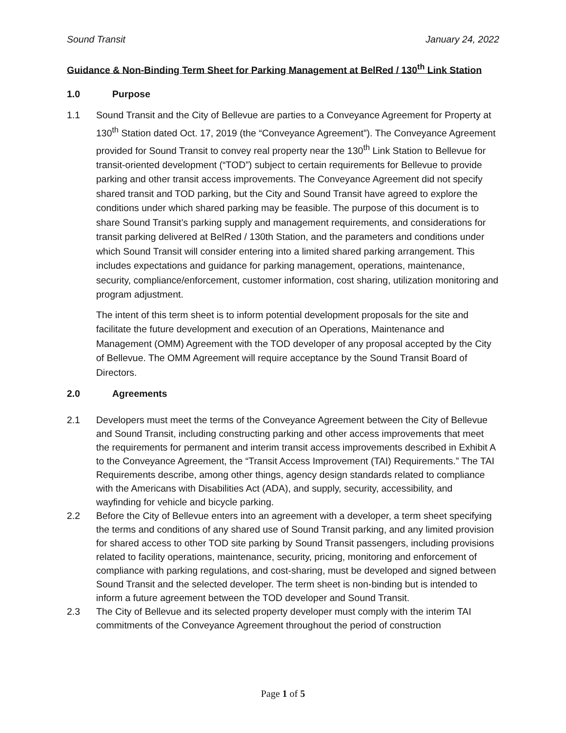Sound Transit January 24, 2022
Guidance & Non-Binding Term Sheet for Parking Management at BelRed / 130<sup>th</sup> Link Station
1.0 Purpose
1.1 Sound Transit and the City of Bellevue are parties to a Conveyance Agreement for Property at 130<sup>th</sup> Station dated Oct. 17, 2019 (the “Conveyance Agreement”). The Conveyance Agreement provided for Sound Transit to convey real property near the 130<sup>th</sup> Link Station to Bellevue for transit-oriented development (“TOD”) subject to certain requirements for Bellevue to provide parking and other transit access improvements. The Conveyance Agreement did not specify shared transit and TOD parking, but the City and Sound Transit have agreed to explore the conditions under which shared parking may be feasible. The purpose of this document is to share Sound Transit’s parking supply and management requirements, and considerations for transit parking delivered at BelRed / 130th Station, and the parameters and conditions under which Sound Transit will consider entering into a limited shared parking arrangement. This includes expectations and guidance for parking management, operations, maintenance, security, compliance/enforcement, customer information, cost sharing, utilization monitoring and program adjustment.
The intent of this term sheet is to inform potential development proposals for the site and facilitate the future development and execution of an Operations, Maintenance and Management (OMM) Agreement with the TOD developer of any proposal accepted by the City of Bellevue. The OMM Agreement will require acceptance by the Sound Transit Board of Directors.
2.0 Agreements
2.1 Developers must meet the terms of the Conveyance Agreement between the City of Bellevue and Sound Transit, including constructing parking and other access improvements that meet the requirements for permanent and interim transit access improvements described in Exhibit A to the Conveyance Agreement, the “Transit Access Improvement (TAI) Requirements.” The TAI Requirements describe, among other things, agency design standards related to compliance with the Americans with Disabilities Act (ADA), and supply, security, accessibility, and wayfinding for vehicle and bicycle parking.
2.2 Before the City of Bellevue enters into an agreement with a developer, a term sheet specifying the terms and conditions of any shared use of Sound Transit parking, and any limited provision for shared access to other TOD site parking by Sound Transit passengers, including provisions related to facility operations, maintenance, security, pricing, monitoring and enforcement of compliance with parking regulations, and cost-sharing, must be developed and signed between Sound Transit and the selected developer. The term sheet is non-binding but is intended to inform a future agreement between the TOD developer and Sound Transit.
2.3 The City of Bellevue and its selected property developer must comply with the interim TAI commitments of the Conveyance Agreement throughout the period of construction
Page 1 of 5